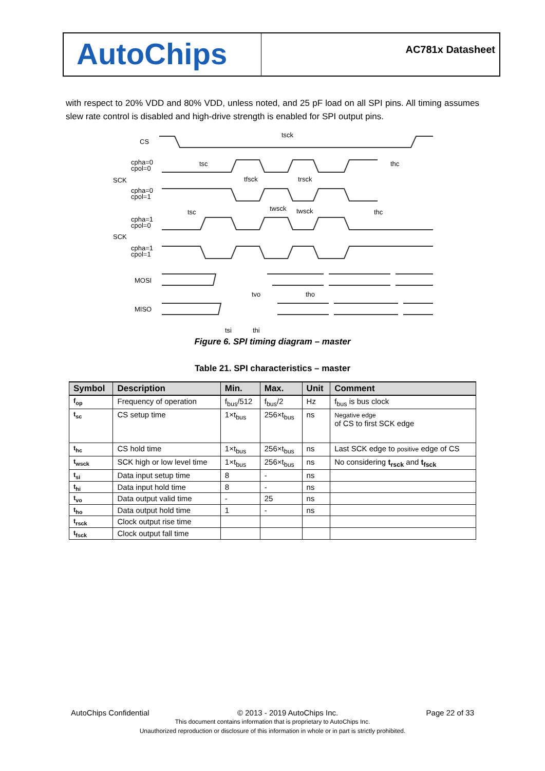AutoChips
AC781x Datasheet
with respect to 20% VDD and 80% VDD, unless noted, and 25 pF load on all SPI pins. All timing assumes slew rate control is disabled and high-drive strength is enabled for SPI output pins.
CS
cpha=0
cpol=0
cpha=0
cpol=1
cpha=1
cpol=0
cpha=1
cpol=1
MOSI
MISO
SCK
SCK
tsck
tsc
thc
tfsck
trsck
twsck
twsck
tsc
thc
tvo
tho
tsi
thi
Figure 6. SPI timing diagram – master
Table 21. SPI characteristics – master
| Symbol | Description | Min. | Max. | Unit | Comment |
| --- | --- | --- | --- | --- | --- |
| f<sub>op</sub> | Frequency of operation | f<sub>bus</sub>/512 | f<sub>bus</sub>/2 | Hz | f<sub>bus</sub> is bus clock |
| t<sub>sc</sub> | CS setup time | 1×t<sub>bus</sub> | 256×t<sub>bus</sub> | ns | Negative edge of CS to first SCK edge |
| t<sub>hc</sub> | CS hold time | 1×t<sub>bus</sub> | 256×t<sub>bus</sub> | ns | Last SCK edge to positive edge of CS |
| t<sub>wsck</sub> | SCK high or low level time | 1×t<sub>bus</sub> | 256×t<sub>bus</sub> | ns | No considering t<sub>rsck</sub> and t<sub>fsck</sub> |
| t<sub>si</sub> | Data input setup time | 8 | - | ns | |
| t<sub>hi</sub> | Data input hold time | 8 | - | ns | |
| t<sub>vo</sub> | Data output valid time | - | 25 | ns | |
| t<sub>ho</sub> | Data output hold time | 1 | - | ns | |
| t<sub>rsck</sub> | Clock output rise time | | | | |
| t<sub>fsck</sub> | Clock output fall time | | | | |
AutoChips Confidential © 2013 - 2019 AutoChips Inc. Page 22 of 33
This document contains information that is proprietary to AutoChips Inc.
Unauthorized reproduction or disclosure of this information in whole or in part is strictly prohibited.